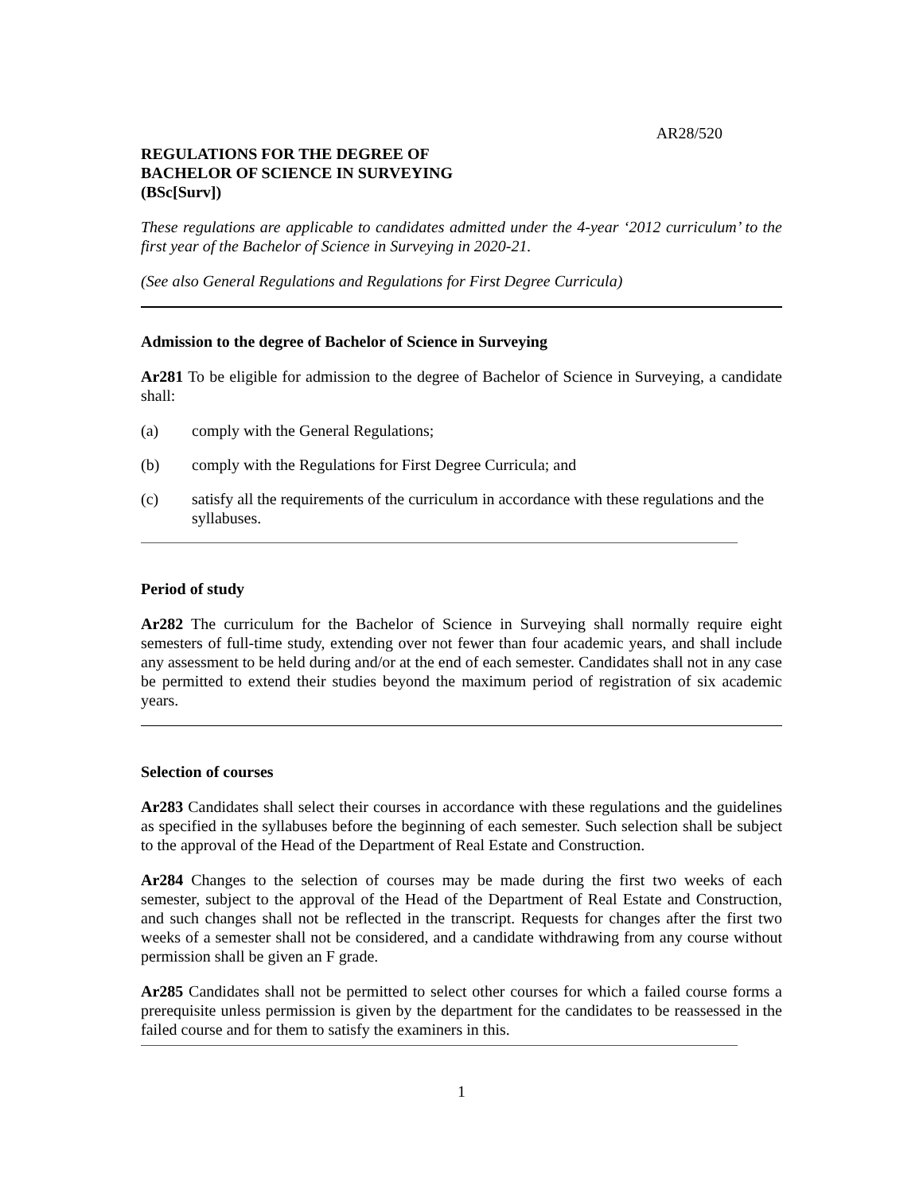AR28/520
REGULATIONS FOR THE DEGREE OF
BACHELOR OF SCIENCE IN SURVEYING
(BSc[Surv])
These regulations are applicable to candidates admitted under the 4-year ‘2012 curriculum’ to the first year of the Bachelor of Science in Surveying in 2020-21.
(See also General Regulations and Regulations for First Degree Curricula)
Admission to the degree of Bachelor of Science in Surveying
Ar281 To be eligible for admission to the degree of Bachelor of Science in Surveying, a candidate shall:
(a) comply with the General Regulations;
(b) comply with the Regulations for First Degree Curricula; and
(c) satisfy all the requirements of the curriculum in accordance with these regulations and the syllabuses.
Period of study
Ar282 The curriculum for the Bachelor of Science in Surveying shall normally require eight semesters of full-time study, extending over not fewer than four academic years, and shall include any assessment to be held during and/or at the end of each semester. Candidates shall not in any case be permitted to extend their studies beyond the maximum period of registration of six academic years.
Selection of courses
Ar283 Candidates shall select their courses in accordance with these regulations and the guidelines as specified in the syllabuses before the beginning of each semester. Such selection shall be subject to the approval of the Head of the Department of Real Estate and Construction.
Ar284 Changes to the selection of courses may be made during the first two weeks of each semester, subject to the approval of the Head of the Department of Real Estate and Construction, and such changes shall not be reflected in the transcript. Requests for changes after the first two weeks of a semester shall not be considered, and a candidate withdrawing from any course without permission shall be given an F grade.
Ar285 Candidates shall not be permitted to select other courses for which a failed course forms a prerequisite unless permission is given by the department for the candidates to be reassessed in the failed course and for them to satisfy the examiners in this.
1